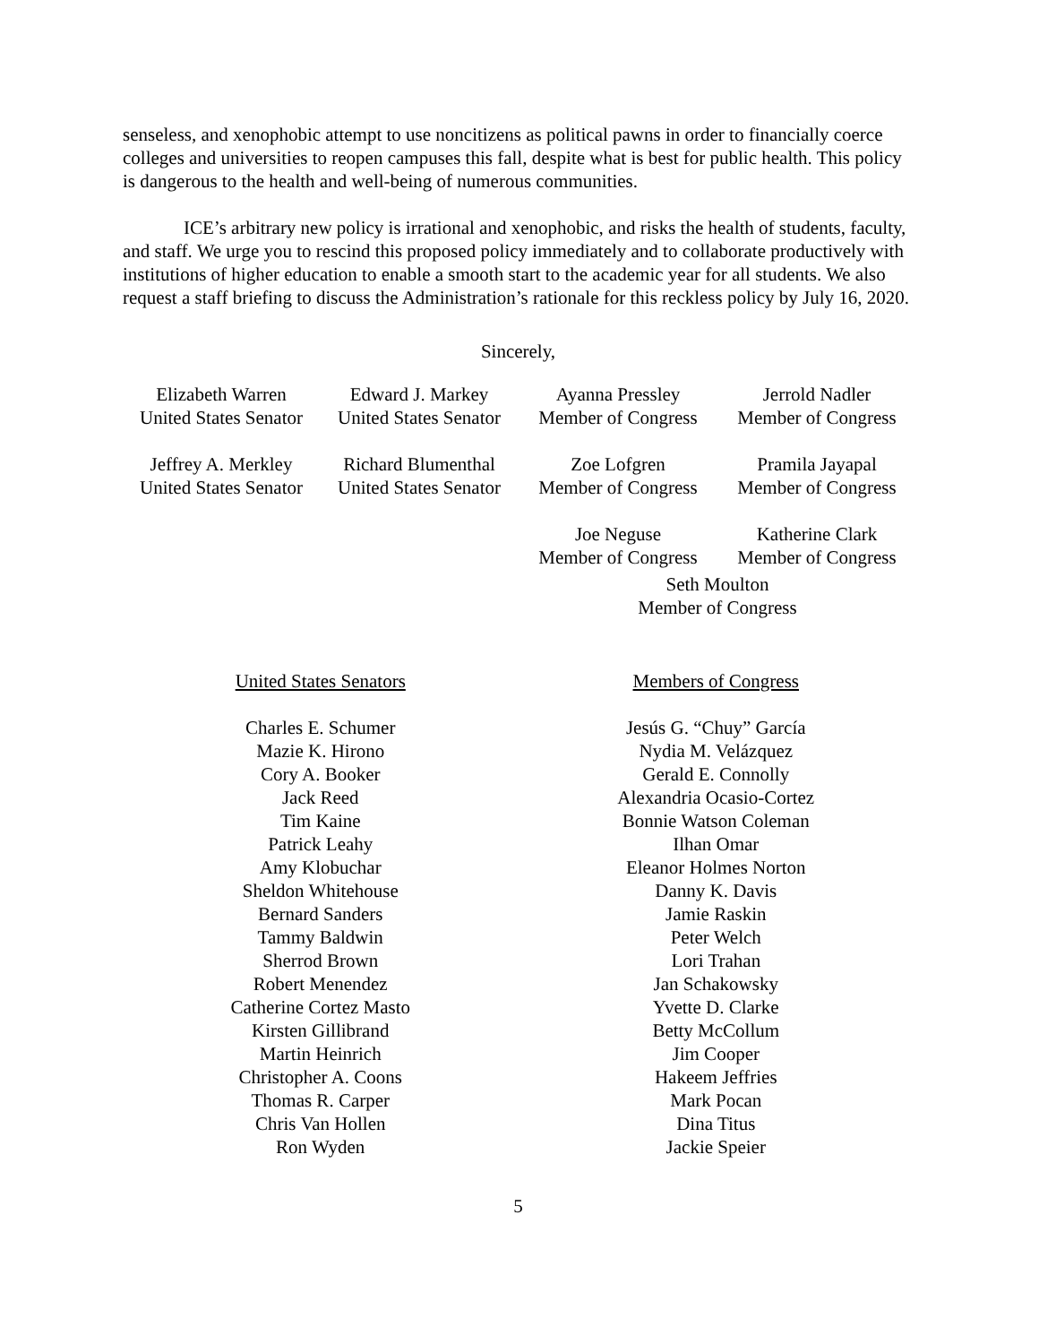senseless, and xenophobic attempt to use noncitizens as political pawns in order to financially coerce colleges and universities to reopen campuses this fall, despite what is best for public health. This policy is dangerous to the health and well-being of numerous communities.
ICE’s arbitrary new policy is irrational and xenophobic, and risks the health of students, faculty, and staff. We urge you to rescind this proposed policy immediately and to collaborate productively with institutions of higher education to enable a smooth start to the academic year for all students. We also request a staff briefing to discuss the Administration’s rationale for this reckless policy by July 16, 2020.
Sincerely,
Elizabeth Warren
United States Senator
Edward J. Markey
United States Senator
Ayanna Pressley
Member of Congress
Jerrold Nadler
Member of Congress
Jeffrey A. Merkley
United States Senator
Richard Blumenthal
United States Senator
Zoe Lofgren
Member of Congress
Pramila Jayapal
Member of Congress
Joe Neguse
Member of Congress
Katherine Clark
Member of Congress
Seth Moulton
Member of Congress
United States Senators
Charles E. Schumer
Mazie K. Hirono
Cory A. Booker
Jack Reed
Tim Kaine
Patrick Leahy
Amy Klobuchar
Sheldon Whitehouse
Bernard Sanders
Tammy Baldwin
Sherrod Brown
Robert Menendez
Catherine Cortez Masto
Kirsten Gillibrand
Martin Heinrich
Christopher A. Coons
Thomas R. Carper
Chris Van Hollen
Ron Wyden
Members of Congress
Jesús G. “Chuy” García
Nydia M. Velázquez
Gerald E. Connolly
Alexandria Ocasio-Cortez
Bonnie Watson Coleman
Ilhan Omar
Eleanor Holmes Norton
Danny K. Davis
Jamie Raskin
Peter Welch
Lori Trahan
Jan Schakowsky
Yvette D. Clarke
Betty McCollum
Jim Cooper
Hakeem Jeffries
Mark Pocan
Dina Titus
Jackie Speier
5